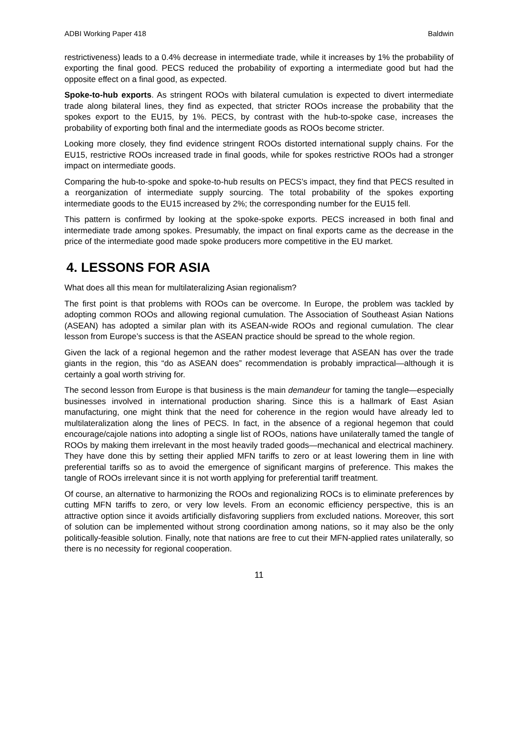ADBI Working Paper 418 Baldwin
restrictiveness) leads to a 0.4% decrease in intermediate trade, while it increases by 1% the probability of exporting the final good. PECS reduced the probability of exporting a intermediate good but had the opposite effect on a final good, as expected.
Spoke-to-hub exports. As stringent ROOs with bilateral cumulation is expected to divert intermediate trade along bilateral lines, they find as expected, that stricter ROOs increase the probability that the spokes export to the EU15, by 1%. PECS, by contrast with the hub-to-spoke case, increases the probability of exporting both final and the intermediate goods as ROOs become stricter.
Looking more closely, they find evidence stringent ROOs distorted international supply chains. For the EU15, restrictive ROOs increased trade in final goods, while for spokes restrictive ROOs had a stronger impact on intermediate goods.
Comparing the hub-to-spoke and spoke-to-hub results on PECS’s impact, they find that PECS resulted in a reorganization of intermediate supply sourcing. The total probability of the spokes exporting intermediate goods to the EU15 increased by 2%; the corresponding number for the EU15 fell.
This pattern is confirmed by looking at the spoke-spoke exports. PECS increased in both final and intermediate trade among spokes. Presumably, the impact on final exports came as the decrease in the price of the intermediate good made spoke producers more competitive in the EU market.
4. LESSONS FOR ASIA
What does all this mean for multilateralizing Asian regionalism?
The first point is that problems with ROOs can be overcome. In Europe, the problem was tackled by adopting common ROOs and allowing regional cumulation. The Association of Southeast Asian Nations (ASEAN) has adopted a similar plan with its ASEAN-wide ROOs and regional cumulation. The clear lesson from Europe’s success is that the ASEAN practice should be spread to the whole region.
Given the lack of a regional hegemon and the rather modest leverage that ASEAN has over the trade giants in the region, this “do as ASEAN does” recommendation is probably impractical—although it is certainly a goal worth striving for.
The second lesson from Europe is that business is the main demandeur for taming the tangle—especially businesses involved in international production sharing. Since this is a hallmark of East Asian manufacturing, one might think that the need for coherence in the region would have already led to multilateralization along the lines of PECS. In fact, in the absence of a regional hegemon that could encourage/cajole nations into adopting a single list of ROOs, nations have unilaterally tamed the tangle of ROOs by making them irrelevant in the most heavily traded goods—mechanical and electrical machinery. They have done this by setting their applied MFN tariffs to zero or at least lowering them in line with preferential tariffs so as to avoid the emergence of significant margins of preference. This makes the tangle of ROOs irrelevant since it is not worth applying for preferential tariff treatment.
Of course, an alternative to harmonizing the ROOs and regionalizing ROCs is to eliminate preferences by cutting MFN tariffs to zero, or very low levels. From an economic efficiency perspective, this is an attractive option since it avoids artificially disfavoring suppliers from excluded nations. Moreover, this sort of solution can be implemented without strong coordination among nations, so it may also be the only politically-feasible solution. Finally, note that nations are free to cut their MFN-applied rates unilaterally, so there is no necessity for regional cooperation.
11